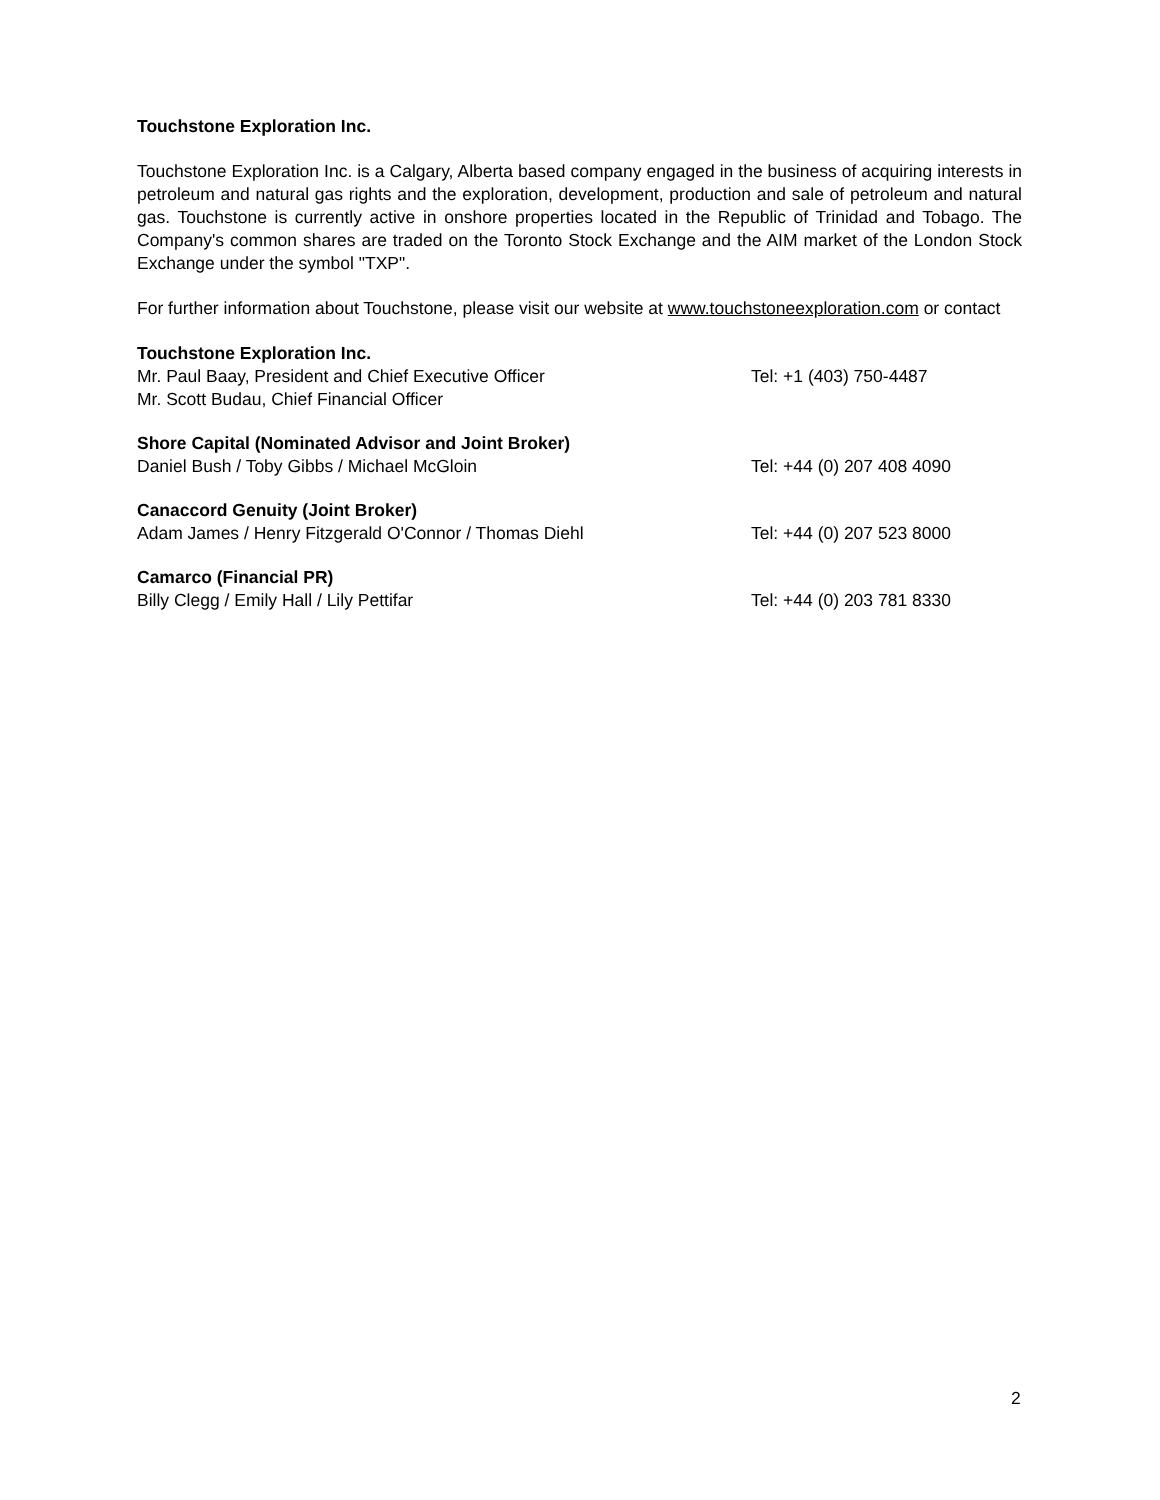Touchstone Exploration Inc.
Touchstone Exploration Inc. is a Calgary, Alberta based company engaged in the business of acquiring interests in petroleum and natural gas rights and the exploration, development, production and sale of petroleum and natural gas. Touchstone is currently active in onshore properties located in the Republic of Trinidad and Tobago. The Company's common shares are traded on the Toronto Stock Exchange and the AIM market of the London Stock Exchange under the symbol "TXP".
For further information about Touchstone, please visit our website at www.touchstoneexploration.com or contact
Touchstone Exploration Inc.
Mr. Paul Baay, President and Chief Executive Officer Tel: +1 (403) 750-4487
Mr. Scott Budau, Chief Financial Officer
Shore Capital (Nominated Advisor and Joint Broker)
Daniel Bush / Toby Gibbs / Michael McGloin Tel: +44 (0) 207 408 4090
Canaccord Genuity (Joint Broker)
Adam James / Henry Fitzgerald O'Connor / Thomas Diehl Tel: +44 (0) 207 523 8000
Camarco (Financial PR)
Billy Clegg / Emily Hall / Lily Pettifar Tel: +44 (0) 203 781 8330
2